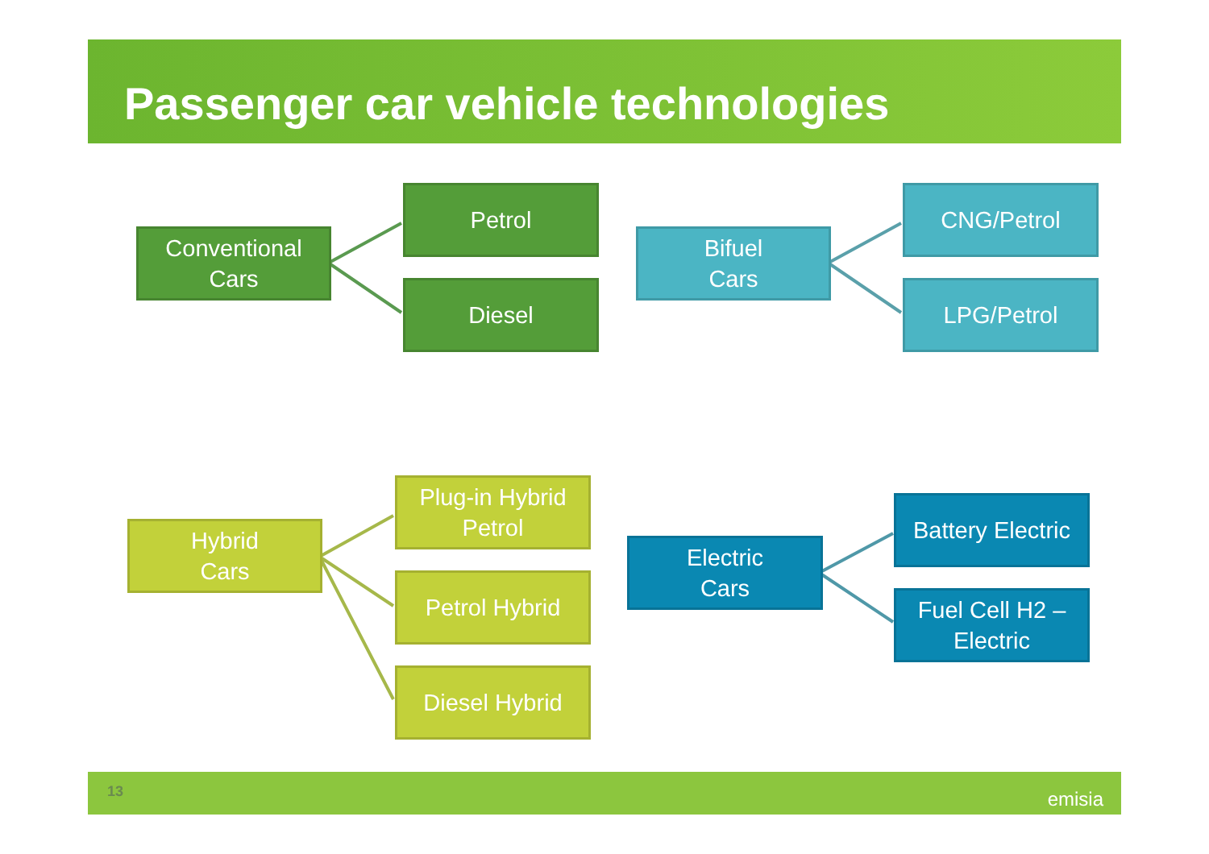Passenger car vehicle technologies
Conventional
Cars
Petrol
Diesel
Bifuel
Cars
CNG/Petrol
LPG/Petrol
Hybrid
Cars
Plug-in Hybrid
Petrol
Petrol Hybrid
Diesel Hybrid
Electric
Cars
Battery Electric
Fuel Cell H2 –
Electric
13 emisia